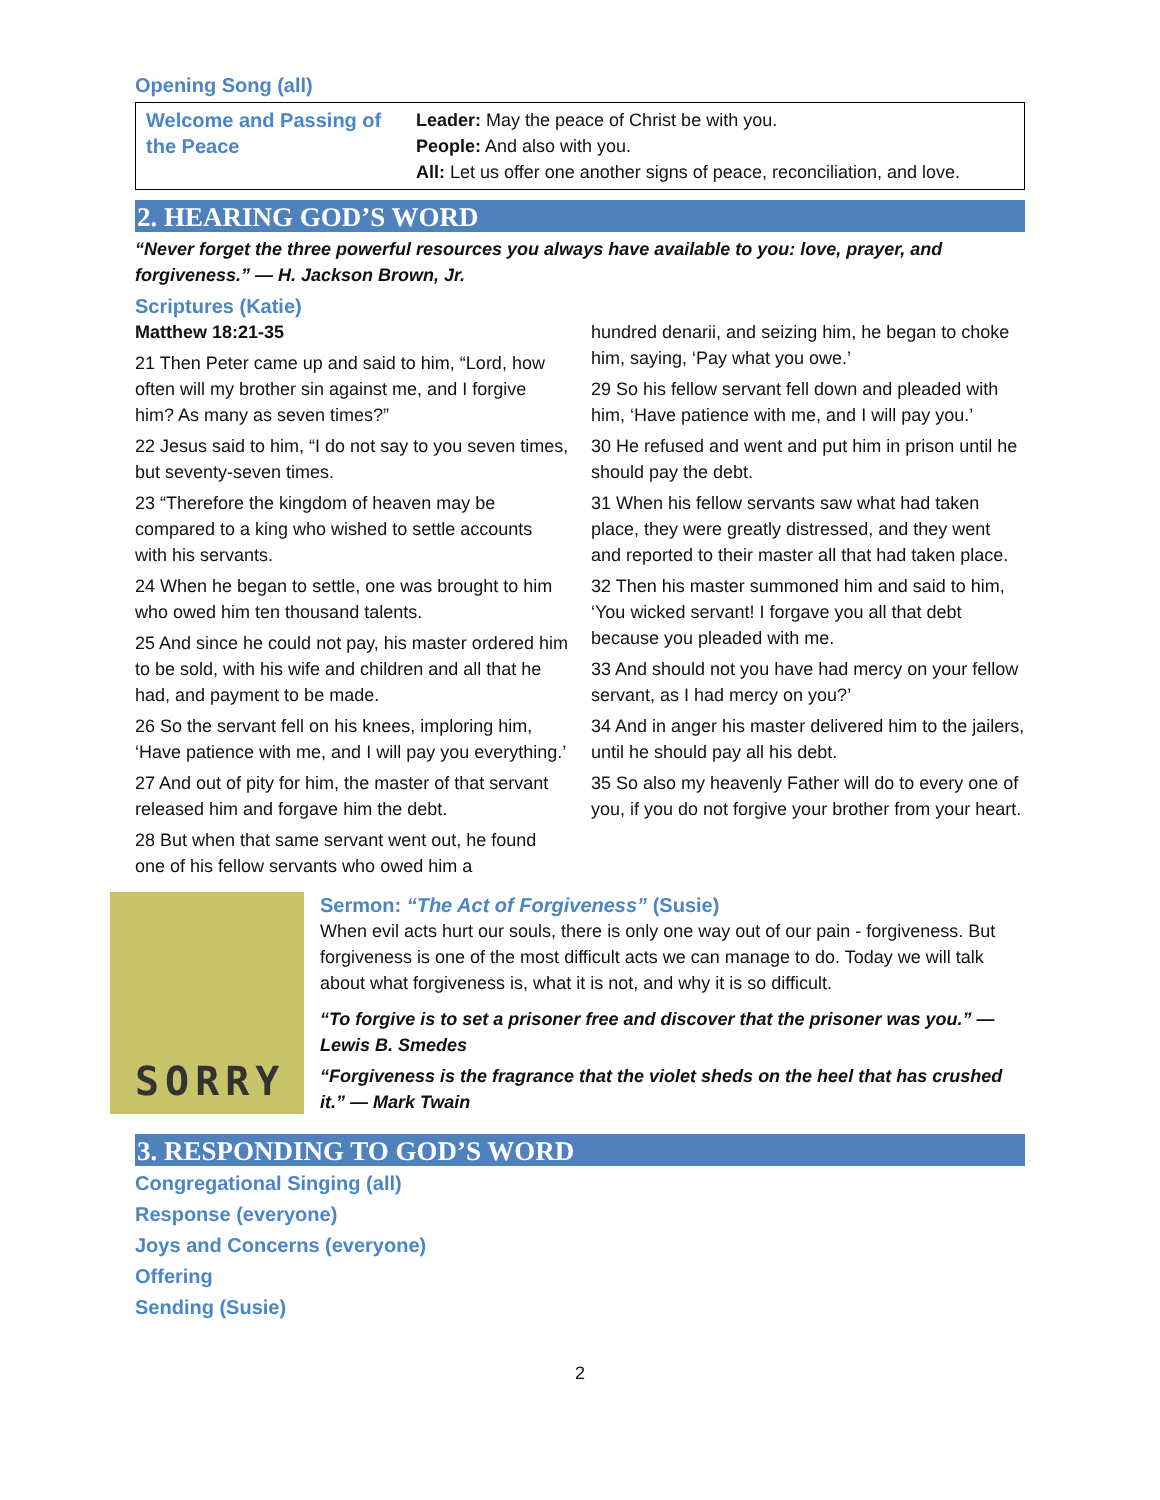Opening Song (all)
| Welcome and Passing of the Peace | Leader: May the peace of Christ be with you. People: And also with you. All: Let us offer one another signs of peace, reconciliation, and love. |
2. HEARING GOD’S WORD
“Never forget the three powerful resources you always have available to you: love, prayer, and forgiveness.” — H. Jackson Brown, Jr.
Scriptures (Katie)
Matthew 18:21-35
21 Then Peter came up and said to him, “Lord, how often will my brother sin against me, and I forgive him? As many as seven times?”
22 Jesus said to him, “I do not say to you seven times, but seventy-seven times.
23 “Therefore the kingdom of heaven may be compared to a king who wished to settle accounts with his servants.
24 When he began to settle, one was brought to him who owed him ten thousand talents.
25 And since he could not pay, his master ordered him to be sold, with his wife and children and all that he had, and payment to be made.
26 So the servant fell on his knees, imploring him, ‘Have patience with me, and I will pay you everything.’
27 And out of pity for him, the master of that servant released him and forgave him the debt.
28 But when that same servant went out, he found one of his fellow servants who owed him a
hundred denarii, and seizing him, he began to choke him, saying, ‘Pay what you owe.’
29 So his fellow servant fell down and pleaded with him, ‘Have patience with me, and I will pay you.’
30 He refused and went and put him in prison until he should pay the debt.
31 When his fellow servants saw what had taken place, they were greatly distressed, and they went and reported to their master all that had taken place.
32 Then his master summoned him and said to him, ‘You wicked servant! I forgave you all that debt because you pleaded with me.
33 And should not you have had mercy on your fellow servant, as I had mercy on you?’
34 And in anger his master delivered him to the jailers, until he should pay all his debt.
35 So also my heavenly Father will do to every one of you, if you do not forgive your brother from your heart.
SORRY
Sermon: “The Act of Forgiveness” (Susie)
When evil acts hurt our souls, there is only one way out of our pain - forgiveness. But forgiveness is one of the most difficult acts we can manage to do. Today we will talk about what forgiveness is, what it is not, and why it is so difficult.
“To forgive is to set a prisoner free and discover that the prisoner was you.” —Lewis B. Smedes
“Forgiveness is the fragrance that the violet sheds on the heel that has crushed it.” — Mark Twain
3. RESPONDING TO GOD’S WORD
Congregational Singing (all)
Response (everyone)
Joys and Concerns (everyone)
Offering
Sending (Susie)
2